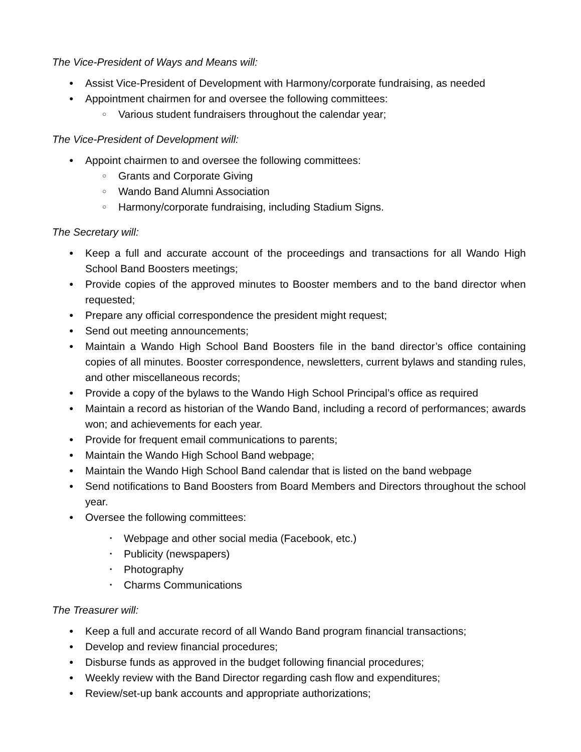The Vice-President of Ways and Means will:
● Assist Vice-President of Development with Harmony/corporate fundraising, as needed
● Appointment chairmen for and oversee the following committees:
○ Various student fundraisers throughout the calendar year;
The Vice-President of Development will:
● Appoint chairmen to and oversee the following committees:
○ Grants and Corporate Giving
○ Wando Band Alumni Association
○ Harmony/corporate fundraising, including Stadium Signs.
The Secretary will:
● Keep a full and accurate account of the proceedings and transactions for all Wando High School Band Boosters meetings;
● Provide copies of the approved minutes to Booster members and to the band director when requested;
● Prepare any official correspondence the president might request;
● Send out meeting announcements;
● Maintain a Wando High School Band Boosters file in the band director’s office containing copies of all minutes. Booster correspondence, newsletters, current bylaws and standing rules, and other miscellaneous records;
● Provide a copy of the bylaws to the Wando High School Principal’s office as required
● Maintain a record as historian of the Wando Band, including a record of performances; awards won; and achievements for each year.
● Provide for frequent email communications to parents;
● Maintain the Wando High School Band webpage;
● Maintain the Wando High School Band calendar that is listed on the band webpage
● Send notifications to Band Boosters from Board Members and Directors throughout the school year.
● Oversee the following committees:
▪ Webpage and other social media (Facebook, etc.)
▪ Publicity (newspapers)
▪ Photography
▪ Charms Communications
The Treasurer will:
● Keep a full and accurate record of all Wando Band program financial transactions;
● Develop and review financial procedures;
● Disburse funds as approved in the budget following financial procedures;
● Weekly review with the Band Director regarding cash flow and expenditures;
● Review/set-up bank accounts and appropriate authorizations;